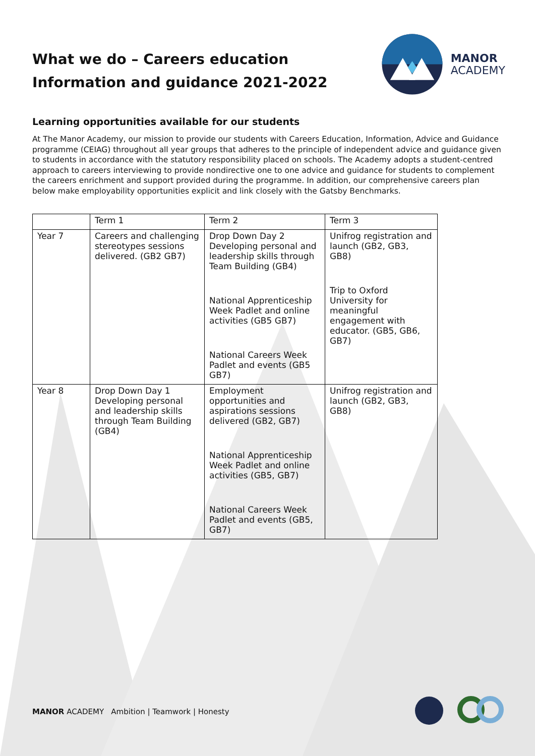What we do – Careers education
Information and guidance 2021-2022
MANOR
ACADEMY
Learning opportunities available for our students
At The Manor Academy, our mission to provide our students with Careers Education, Information, Advice and Guidance programme (CEIAG) throughout all year groups that adheres to the principle of independent advice and guidance given to students in accordance with the statutory responsibility placed on schools. The Academy adopts a student-centred approach to careers interviewing to provide nondirective one to one advice and guidance for students to complement the careers enrichment and support provided during the programme. In addition, our comprehensive careers plan below make employability opportunities explicit and link closely with the Gatsby Benchmarks.
| | Term 1 | Term 2 | Term 3 |
| Year 7 | Careers and challenging stereotypes sessions delivered. (GB2 GB7) | Drop Down Day 2 Developing personal and leadership skills through Team Building (GB4) National Apprenticeship Week Padlet and online activities (GB5 GB7) National Careers Week Padlet and events (GB5 GB7) | Unifrog registration and launch (GB2, GB3, GB8) Trip to Oxford University for meaningful engagement with educator. (GB5, GB6, GB7) |
| Year 8 | Drop Down Day 1 Developing personal and leadership skills through Team Building (GB4) | Employment opportunities and aspirations sessions delivered (GB2, GB7) National Apprenticeship Week Padlet and online activities (GB5, GB7) National Careers Week Padlet and events (GB5, GB7) | Unifrog registration and launch (GB2, GB3, GB8) |
MANOR ACADEMY Ambition | Teamwork | Honesty